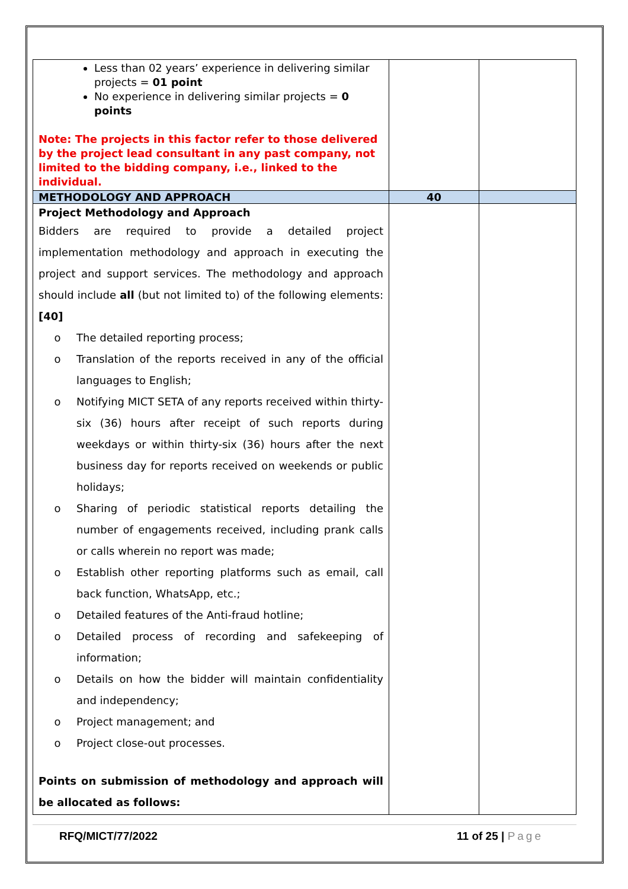| Less than 02 years’ experience in delivering similar projects = 01 point No experience in delivering similar projects = 0 points Note: The projects in this factor refer to those delivered by the project lead consultant in any past company, not limited to the bidding company, i.e., linked to the individual. | | |
| METHODOLOGY AND APPROACH | 40 | |
| Project Methodology and Approach Bidders are required to provide a detailed project implementation methodology and approach in executing the project and support services. The methodology and approach should include all (but not limited to) of the following elements: [40] o The detailed reporting process; o Translation of the reports received in any of the official languages to English; o Notifying MICT SETA of any reports received within thirty-six (36) hours after receipt of such reports during weekdays or within thirty-six (36) hours after the next business day for reports received on weekends or public holidays; o Sharing of periodic statistical reports detailing the number of engagements received, including prank calls or calls wherein no report was made; o Establish other reporting platforms such as email, call back function, WhatsApp, etc.; o Detailed features of the Anti-fraud hotline; o Detailed process of recording and safekeeping of information; o Details on how the bidder will maintain confidentiality and independency; o Project management; and o Project close-out processes. Points on submission of methodology and approach will be allocated as follows: | | |
RFQ/MICT/77/2022 11 of 25 | Page